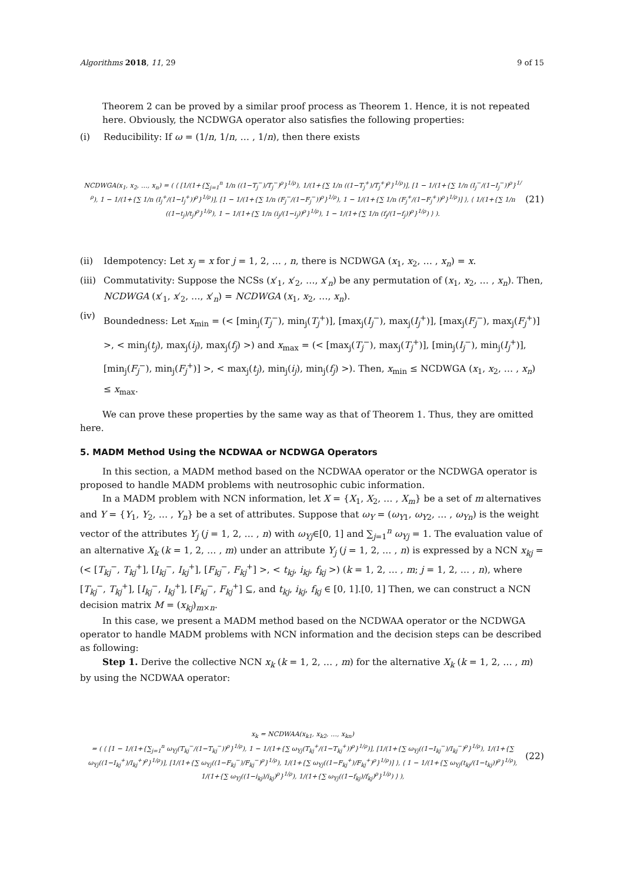Algorithms 2018, 11, 29 9 of 15
Theorem 2 can be proved by a similar proof process as Theorem 1. Hence, it is not repeated here. Obviously, the NCDWGA operator also satisfies the following properties:
(i) Reducibility: If ω = (1/n, 1/n, … , 1/n), then there exists
NCDWGA(x<sub>1</sub>, x<sub>2</sub>, …, x<sub>n</sub>) = ( ⟨ [1/(1+{∑<sub>j=1</sub><sup>n</sup> 1/n ((1−T<sub>j</sub><sup>−</sup>)/T<sub>j</sub><sup>−</sup>)<sup>ρ</sup>}<sup>1/ρ</sup>), 1/(1+{∑ 1/n ((1−T<sub>j</sub><sup>+</sup>)/T<sub>j</sub><sup>+</sup>)<sup>ρ</sup>}<sup>1/ρ</sup>)], [1 − 1/(1+{∑ 1/n (I<sub>j</sub><sup>−</sup>/(1−I<sub>j</sub><sup>−</sup>))<sup>ρ</sup>}<sup>1/ρ</sup>), 1 − 1/(1+{∑ 1/n (I<sub>j</sub><sup>+</sup>/(1−I<sub>j</sub><sup>+</sup>))<sup>ρ</sup>}<sup>1/ρ</sup>)], [1 − 1/(1+{∑ 1/n (F<sub>j</sub><sup>−</sup>/(1−F<sub>j</sub><sup>−</sup>))<sup>ρ</sup>}<sup>1/ρ</sup>), 1 − 1/(1+{∑ 1/n (F<sub>j</sub><sup>+</sup>/(1−F<sub>j</sub><sup>+</sup>))<sup>ρ</sup>}<sup>1/ρ</sup>)] ⟩, ⟨ 1/(1+{∑ 1/n ((1−t<sub>j</sub>)/t<sub>j</sub>)<sup>ρ</sup>}<sup>1/ρ</sup>), 1 − 1/(1+{∑ 1/n (i<sub>j</sub>/(1−i<sub>j</sub>))<sup>ρ</sup>}<sup>1/ρ</sup>), 1 − 1/(1+{∑ 1/n (f<sub>j</sub>/(1−f<sub>j</sub>))<sup>ρ</sup>}<sup>1/ρ</sup>) ⟩ ).
(21)
(ii) Idempotency: Let x<sub>j</sub> = x for j = 1, 2, … , n, there is NCDWGA (x<sub>1</sub>, x<sub>2</sub>, … , x<sub>n</sub>) = x.
(iii) Commutativity: Suppose the NCSs (x′<sub>1</sub>, x′<sub>2</sub>, …, x′<sub>n</sub>) be any permutation of (x<sub>1</sub>, x<sub>2</sub>, … , x<sub>n</sub>). Then, NCDWGA (x′<sub>1</sub>, x′<sub>2</sub>, …, x′<sub>n</sub>) = NCDWGA (x<sub>1</sub>, x<sub>2</sub>, …, x<sub>n</sub>).
(iv) Boundedness: Let x<sub>min</sub> = (< [min<sub>j</sub>(T<sub>j</sub><sup>−</sup>), min<sub>j</sub>(T<sub>j</sub><sup>+</sup>)], [max<sub>j</sub>(I<sub>j</sub><sup>−</sup>), max<sub>j</sub>(I<sub>j</sub><sup>+</sup>)], [max<sub>j</sub>(F<sub>j</sub><sup>−</sup>), max<sub>j</sub>(F<sub>j</sub><sup>+</sup>)] >, < min<sub>j</sub>(t<sub>j</sub>), max<sub>j</sub>(i<sub>j</sub>), max<sub>j</sub>(f<sub>j</sub>) >) and x<sub>max</sub> = (< [max<sub>j</sub>(T<sub>j</sub><sup>−</sup>), max<sub>j</sub>(T<sub>j</sub><sup>+</sup>)], [min<sub>j</sub>(I<sub>j</sub><sup>−</sup>), min<sub>j</sub>(I<sub>j</sub><sup>+</sup>)], [min<sub>j</sub>(F<sub>j</sub><sup>−</sup>), min<sub>j</sub>(F<sub>j</sub><sup>+</sup>)] >, < max<sub>j</sub>(t<sub>j</sub>), min<sub>j</sub>(i<sub>j</sub>), min<sub>j</sub>(f<sub>j</sub>) >). Then, x<sub>min</sub> ≤ NCDWGA (x<sub>1</sub>, x<sub>2</sub>, … , x<sub>n</sub>) ≤ x<sub>max</sub>.
We can prove these properties by the same way as that of Theorem 1. Thus, they are omitted here.
5. MADM Method Using the NCDWAA or NCDWGA Operators
In this section, a MADM method based on the NCDWAA operator or the NCDWGA operator is proposed to handle MADM problems with neutrosophic cubic information.
In a MADM problem with NCN information, let X = {X<sub>1</sub>, X<sub>2</sub>, … , X<sub>m</sub>} be a set of m alternatives and Y = {Y<sub>1</sub>, Y<sub>2</sub>, … , Y<sub>n</sub>} be a set of attributes. Suppose that ω<sub>Y</sub> = (ω<sub>Y1</sub>, ω<sub>Y2</sub>, … , ω<sub>Yn</sub>) is the weight vector of the attributes Y<sub>j</sub> (j = 1, 2, … , n) with ω<sub>Yj</sub>∈[0, 1] and ∑<sub>j=1</sub><sup>n</sup> ω<sub>Yj</sub> = 1. The evaluation value of an alternative X<sub>k</sub> (k = 1, 2, … , m) under an attribute Y<sub>j</sub> (j = 1, 2, … , n) is expressed by a NCN x<sub>kj</sub> = (< [T<sub>kj</sub><sup>−</sup>, T<sub>kj</sub><sup>+</sup>], [I<sub>kj</sub><sup>−</sup>, I<sub>kj</sub><sup>+</sup>], [F<sub>kj</sub><sup>−</sup>, F<sub>kj</sub><sup>+</sup>] >, < t<sub>kj</sub>, i<sub>kj</sub>, f<sub>kj</sub> >) (k = 1, 2, … , m; j = 1, 2, … , n), where [T<sub>kj</sub><sup>−</sup>, T<sub>kj</sub><sup>+</sup>], [I<sub>kj</sub><sup>−</sup>, I<sub>kj</sub><sup>+</sup>], [F<sub>kj</sub><sup>−</sup>, F<sub>kj</sub><sup>+</sup>] ⊆, and t<sub>kj</sub>, i<sub>kj</sub>, f<sub>kj</sub> ∈ [0, 1].[0, 1] Then, we can construct a NCN decision matrix M = (x<sub>kj</sub>)<sub>m×n</sub>.
In this case, we present a MADM method based on the NCDWAA operator or the NCDWGA operator to handle MADM problems with NCN information and the decision steps can be described as following:
Step 1. Derive the collective NCN x<sub>k</sub> (k = 1, 2, … , m) for the alternative X<sub>k</sub> (k = 1, 2, … , m) by using the NCDWAA operator:
x<sub>k</sub> = NCDWAA(x<sub>k1</sub>, x<sub>k2</sub>, …, x<sub>kn</sub>)
= ( ⟨ [1 − 1/(1+{∑<sub>j=1</sub><sup>n</sup> ω<sub>Yj</sub>(T<sub>kj</sub><sup>−</sup>/(1−T<sub>kj</sub><sup>−</sup>))<sup>ρ</sup>}<sup>1/ρ</sup>), 1 − 1/(1+{∑ ω<sub>Yj</sub>(T<sub>kj</sub><sup>+</sup>/(1−T<sub>kj</sub><sup>+</sup>))<sup>ρ</sup>}<sup>1/ρ</sup>)], [1/(1+{∑ ω<sub>Yj</sub>((1−I<sub>kj</sub><sup>−</sup>)/I<sub>kj</sub><sup>−</sup>)<sup>ρ</sup>}<sup>1/ρ</sup>), 1/(1+{∑ ω<sub>Yj</sub>((1−I<sub>kj</sub><sup>+</sup>)/I<sub>kj</sub><sup>+</sup>)<sup>ρ</sup>}<sup>1/ρ</sup>)], [1/(1+{∑ ω<sub>Yj</sub>((1−F<sub>kj</sub><sup>−</sup>)/F<sub>kj</sub><sup>−</sup>)<sup>ρ</sup>}<sup>1/ρ</sup>), 1/(1+{∑ ω<sub>Yj</sub>((1−F<sub>kj</sub><sup>+</sup>)/F<sub>kj</sub><sup>+</sup>)<sup>ρ</sup>}<sup>1/ρ</sup>)] ⟩, ⟨ 1 − 1/(1+{∑ ω<sub>Yj</sub>(t<sub>kj</sub>/(1−t<sub>kj</sub>))<sup>ρ</sup>}<sup>1/ρ</sup>), 1/(1+{∑ ω<sub>Yj</sub>((1−i<sub>kj</sub>)/i<sub>kj</sub>)<sup>ρ</sup>}<sup>1/ρ</sup>), 1/(1+{∑ ω<sub>Yj</sub>((1−f<sub>kj</sub>)/f<sub>kj</sub>)<sup>ρ</sup>}<sup>1/ρ</sup>) ⟩ ),
(22)